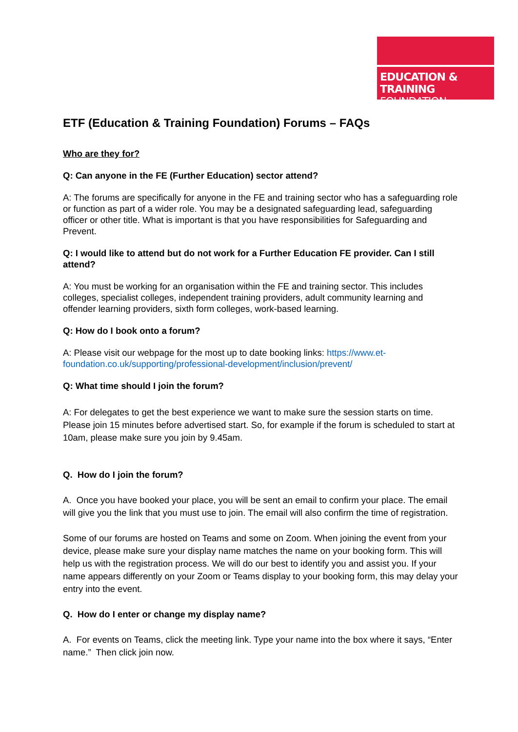EDUCATION & TRAINING
FOUNDATION
ETF (Education & Training Foundation) Forums – FAQs
Who are they for?
Q: Can anyone in the FE (Further Education) sector attend?
A: The forums are specifically for anyone in the FE and training sector who has a safeguarding role or function as part of a wider role. You may be a designated safeguarding lead, safeguarding officer or other title. What is important is that you have responsibilities for Safeguarding and Prevent.
Q: I would like to attend but do not work for a Further Education FE provider. Can I still attend?
A: You must be working for an organisation within the FE and training sector. This includes colleges, specialist colleges, independent training providers, adult community learning and offender learning providers, sixth form colleges, work-based learning.
Q: How do I book onto a forum?
A: Please visit our webpage for the most up to date booking links: https://www.et-foundation.co.uk/supporting/professional-development/inclusion/prevent/
Q: What time should I join the forum?
A: For delegates to get the best experience we want to make sure the session starts on time. Please join 15 minutes before advertised start. So, for example if the forum is scheduled to start at 10am, please make sure you join by 9.45am.
Q. How do I join the forum?
A. Once you have booked your place, you will be sent an email to confirm your place. The email will give you the link that you must use to join. The email will also confirm the time of registration.
Some of our forums are hosted on Teams and some on Zoom. When joining the event from your device, please make sure your display name matches the name on your booking form. This will help us with the registration process. We will do our best to identify you and assist you. If your name appears differently on your Zoom or Teams display to your booking form, this may delay your entry into the event.
Q. How do I enter or change my display name?
A. For events on Teams, click the meeting link. Type your name into the box where it says, “Enter name.” Then click join now.